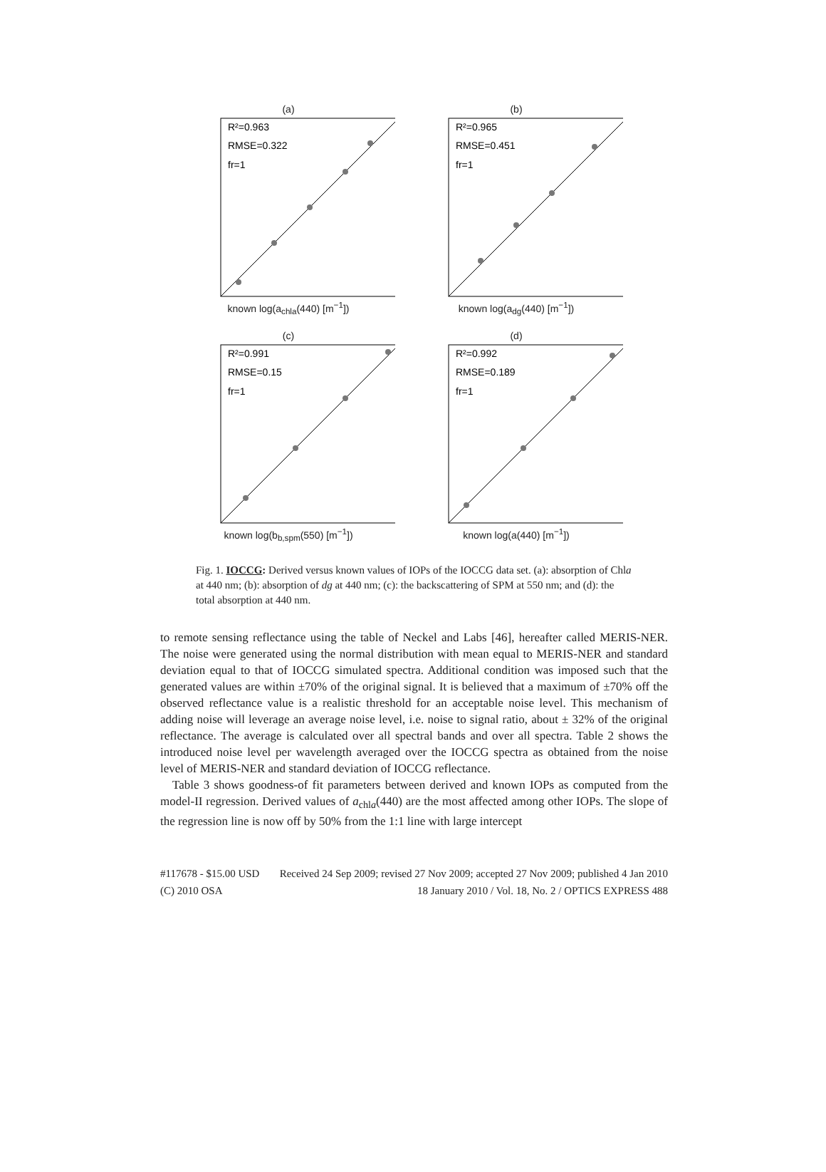(a)
R²=0.963
RMSE=0.322
fr=1
known log(a<sub>chla</sub>(440) [m<sup>−1</sup>])
(b)
R²=0.965
RMSE=0.451
fr=1
known log(a<sub>dg</sub>(440) [m<sup>−1</sup>])
(c)
R²=0.991
RMSE=0.15
fr=1
known log(b<sub>b,spm</sub>(550) [m<sup>−1</sup>])
(d)
R²=0.992
RMSE=0.189
fr=1
known log(a(440) [m<sup>−1</sup>])
Fig. 1. IOCCG: Derived versus known values of IOPs of the IOCCG data set. (a): absorption of Chla at 440 nm; (b): absorption of dg at 440 nm; (c): the backscattering of SPM at 550 nm; and (d): the total absorption at 440 nm.
to remote sensing reflectance using the table of Neckel and Labs [46], hereafter called MERIS-NER. The noise were generated using the normal distribution with mean equal to MERIS-NER and standard deviation equal to that of IOCCG simulated spectra. Additional condition was imposed such that the generated values are within ±70% of the original signal. It is believed that a maximum of ±70% off the observed reflectance value is a realistic threshold for an acceptable noise level. This mechanism of adding noise will leverage an average noise level, i.e. noise to signal ratio, about ± 32% of the original reflectance. The average is calculated over all spectral bands and over all spectra. Table 2 shows the introduced noise level per wavelength averaged over the IOCCG spectra as obtained from the noise level of MERIS-NER and standard deviation of IOCCG reflectance.
Table 3 shows goodness-of fit parameters between derived and known IOPs as computed from the model-II regression. Derived values of a<sub>chla</sub>(440) are the most affected among other IOPs. The slope of the regression line is now off by 50% from the 1:1 line with large intercept
#117678 - $15.00 USD Received 24 Sep 2009; revised 27 Nov 2009; accepted 27 Nov 2009; published 4 Jan 2010
(C) 2010 OSA 18 January 2010 / Vol. 18, No. 2 / OPTICS EXPRESS 488